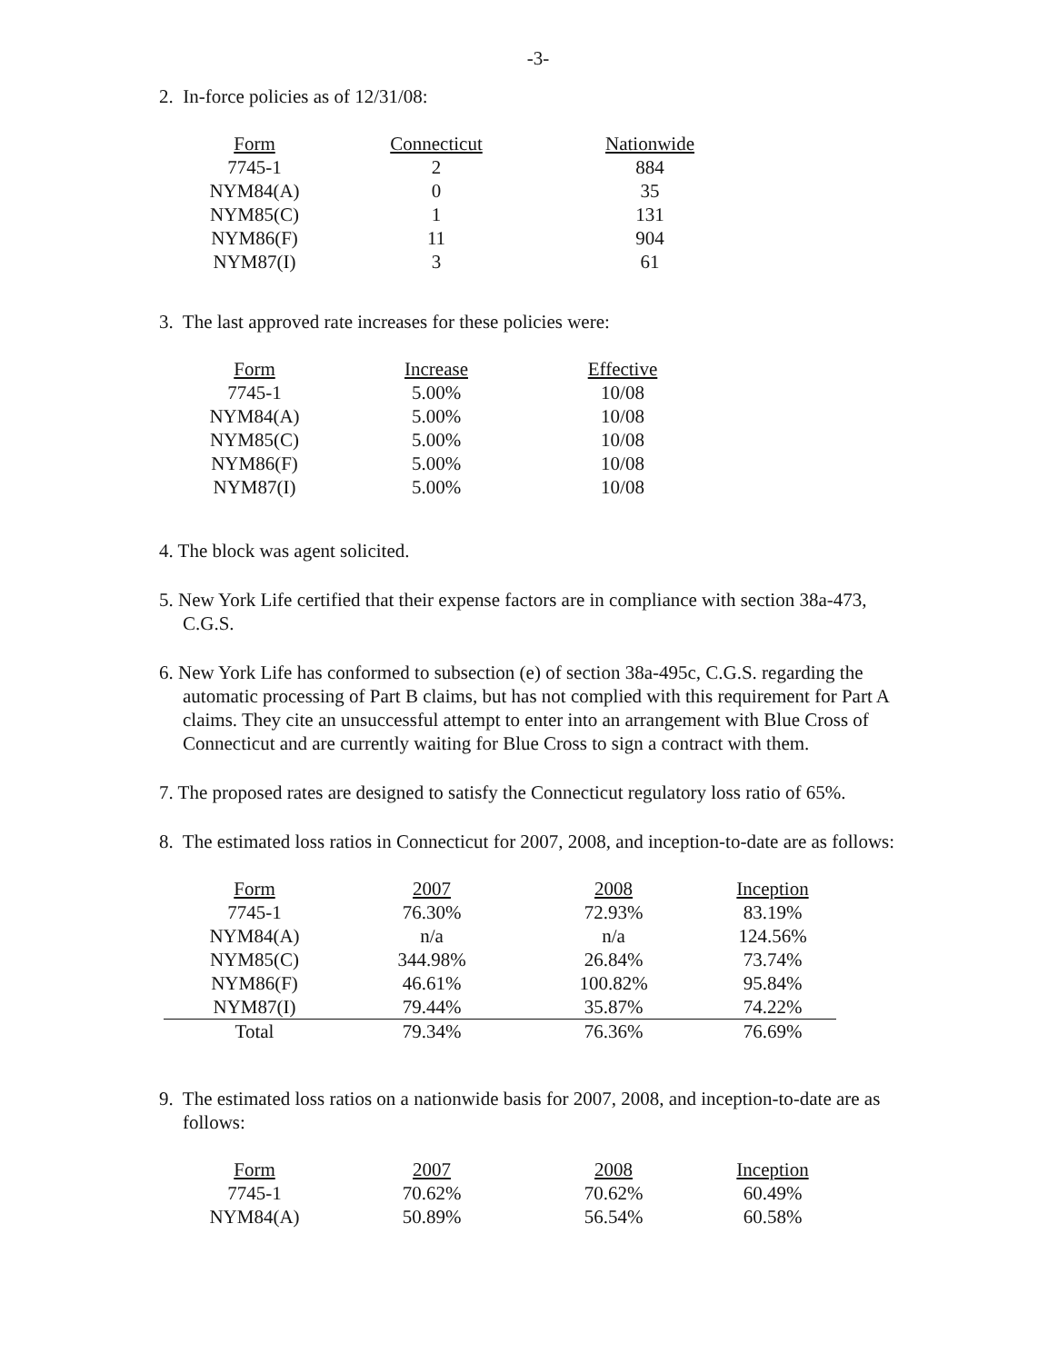-3-
2. In-force policies as of 12/31/08:
| Form | Connecticut | Nationwide |
| --- | --- | --- |
| 7745-1 | 2 | 884 |
| NYM84(A) | 0 | 35 |
| NYM85(C) | 1 | 131 |
| NYM86(F) | 11 | 904 |
| NYM87(I) | 3 | 61 |
3. The last approved rate increases for these policies were:
| Form | Increase | Effective |
| --- | --- | --- |
| 7745-1 | 5.00% | 10/08 |
| NYM84(A) | 5.00% | 10/08 |
| NYM85(C) | 5.00% | 10/08 |
| NYM86(F) | 5.00% | 10/08 |
| NYM87(I) | 5.00% | 10/08 |
4. The block was agent solicited.
5. New York Life certified that their expense factors are in compliance with section 38a-473, C.G.S.
6. New York Life has conformed to subsection (e) of section 38a-495c, C.G.S. regarding the automatic processing of Part B claims, but has not complied with this requirement for Part A claims. They cite an unsuccessful attempt to enter into an arrangement with Blue Cross of Connecticut and are currently waiting for Blue Cross to sign a contract with them.
7. The proposed rates are designed to satisfy the Connecticut regulatory loss ratio of 65%.
8. The estimated loss ratios in Connecticut for 2007, 2008, and inception-to-date are as follows:
| Form | 2007 | 2008 | Inception |
| --- | --- | --- | --- |
| 7745-1 | 76.30% | 72.93% | 83.19% |
| NYM84(A) | n/a | n/a | 124.56% |
| NYM85(C) | 344.98% | 26.84% | 73.74% |
| NYM86(F) | 46.61% | 100.82% | 95.84% |
| NYM87(I) | 79.44% | 35.87% | 74.22% |
| Total | 79.34% | 76.36% | 76.69% |
9. The estimated loss ratios on a nationwide basis for 2007, 2008, and inception-to-date are as follows:
| Form | 2007 | 2008 | Inception |
| --- | --- | --- | --- |
| 7745-1 | 70.62% | 70.62% | 60.49% |
| NYM84(A) | 50.89% | 56.54% | 60.58% |